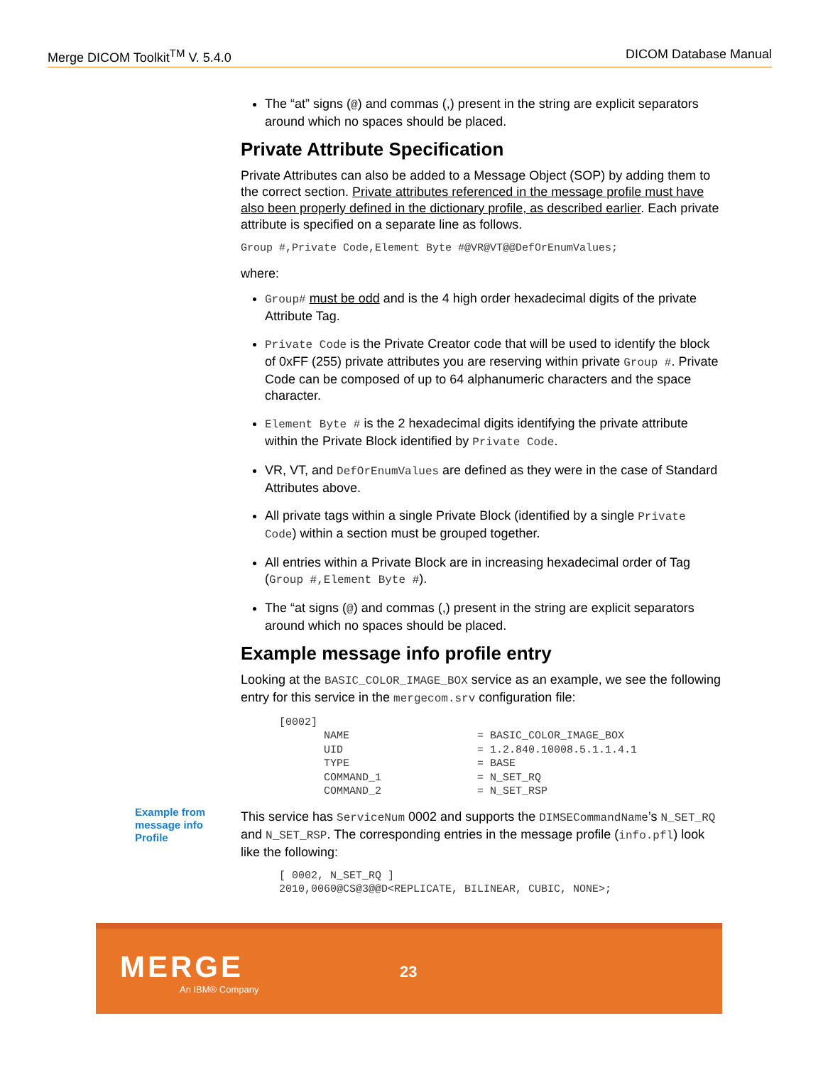Merge DICOM Toolkit<sup>TM</sup> V. 5.4.0 DICOM Database Manual
The “at” signs (@) and commas (,) present in the string are explicit separators around which no spaces should be placed.
Private Attribute Specification
Private Attributes can also be added to a Message Object (SOP) by adding them to the correct section. Private attributes referenced in the message profile must have also been properly defined in the dictionary profile, as described earlier. Each private attribute is specified on a separate line as follows.
Group #,Private Code,Element Byte #@VR@VT@@DefOrEnumValues;
where:
Group# must be odd and is the 4 high order hexadecimal digits of the private Attribute Tag.
Private Code is the Private Creator code that will be used to identify the block of 0xFF (255) private attributes you are reserving within private Group #. Private Code can be composed of up to 64 alphanumeric characters and the space character.
Element Byte # is the 2 hexadecimal digits identifying the private attribute within the Private Block identified by Private Code.
VR, VT, and DefOrEnumValues are defined as they were in the case of Standard Attributes above.
All private tags within a single Private Block (identified by a single Private Code) within a section must be grouped together.
All entries within a Private Block are in increasing hexadecimal order of Tag (Group #,Element Byte #).
The “at signs (@) and commas (,) present in the string are explicit separators around which no spaces should be placed.
Example message info profile entry
Looking at the BASIC_COLOR_IMAGE_BOX service as an example, we see the following entry for this service in the mergecom.srv configuration file:
      [0002]
             NAME                    = BASIC_COLOR_IMAGE_BOX
             UID                     = 1.2.840.10008.5.1.1.4.1
             TYPE                    = BASE
             COMMAND_1               = N_SET_RQ
             COMMAND_2               = N_SET_RSP
This service has ServiceNum 0002 and supports the DIMSECommandName’s N_SET_RQ and N_SET_RSP. The corresponding entries in the message profile (info.pfl) look like the following:
      [ 0002, N_SET_RQ ]
      2010,0060@CS@3@@D<REPLICATE, BILINEAR, CUBIC, NONE>;
Example from
message info
Profile
MERGE
An IBM® Company
23